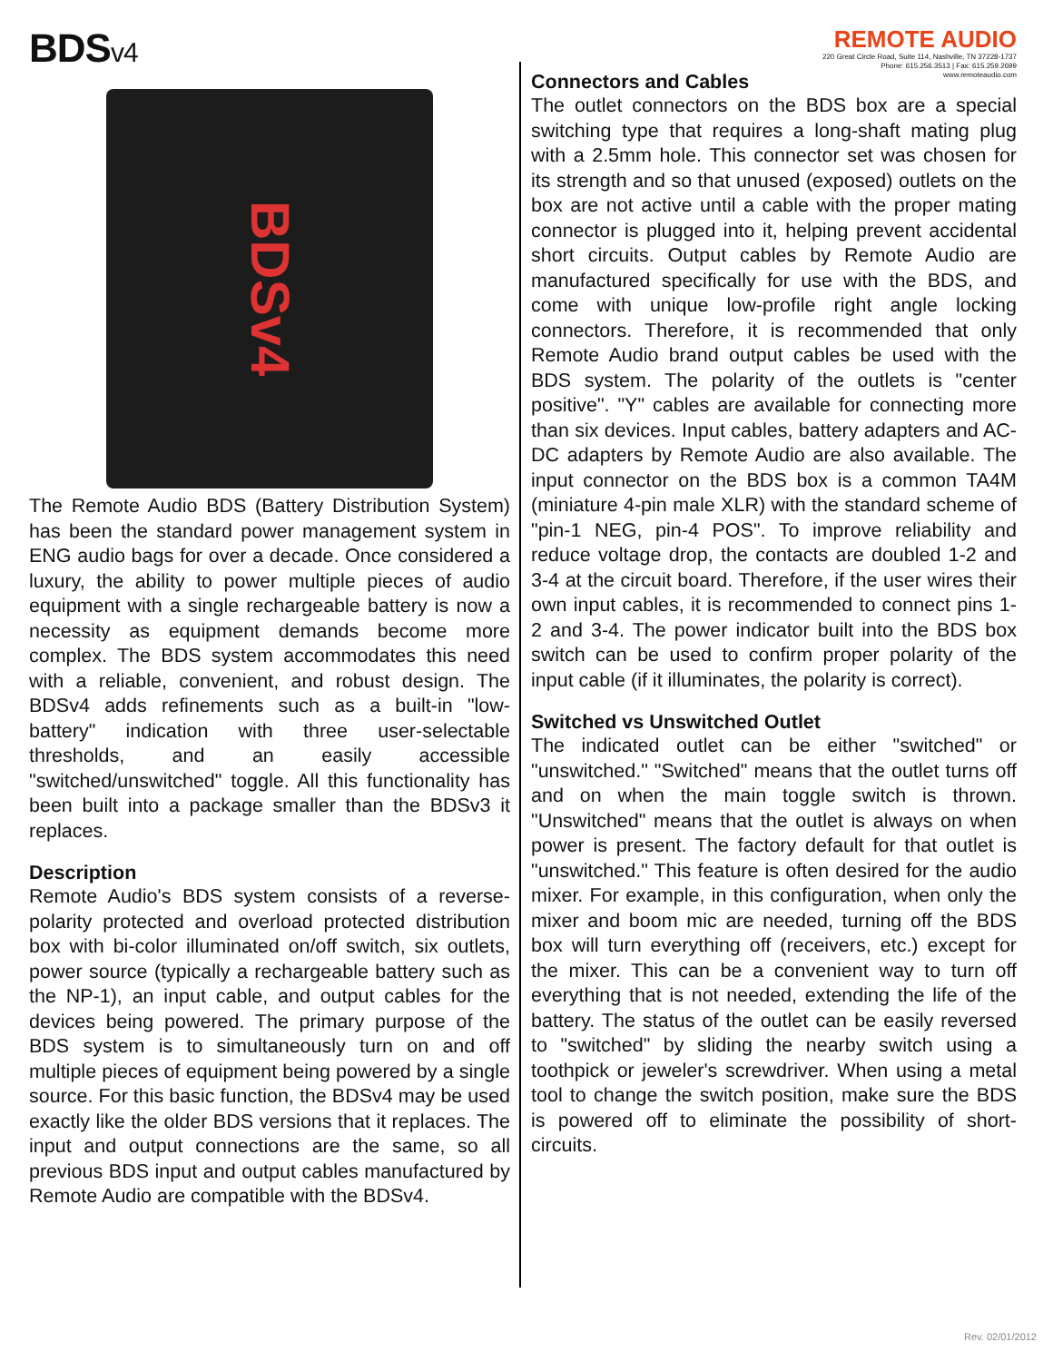BDSv4
REMOTE AUDIO
220 Great Circle Road, Suite 114, Nashville, TN 37228-1737
Phone: 615.256.3513 | Fax: 615.259.2699
www.remoteaudio.com
BDSv4
The Remote Audio BDS (Battery Distribution System) has been the standard power management system in ENG audio bags for over a decade. Once considered a luxury, the ability to power multiple pieces of audio equipment with a single rechargeable battery is now a necessity as equipment demands become more complex. The BDS system accommodates this need with a reliable, convenient, and robust design. The BDSv4 adds refinements such as a built-in "low-battery" indication with three user-selectable thresholds, and an easily accessible "switched/unswitched" toggle. All this functionality has been built into a package smaller than the BDSv3 it replaces.
Description
Remote Audio's BDS system consists of a reverse-polarity protected and overload protected distribution box with bi-color illuminated on/off switch, six outlets, power source (typically a rechargeable battery such as the NP-1), an input cable, and output cables for the devices being powered. The primary purpose of the BDS system is to simultaneously turn on and off multiple pieces of equipment being powered by a single source. For this basic function, the BDSv4 may be used exactly like the older BDS versions that it replaces. The input and output connections are the same, so all previous BDS input and output cables manufactured by Remote Audio are compatible with the BDSv4.
Connectors and Cables
The outlet connectors on the BDS box are a special switching type that requires a long-shaft mating plug with a 2.5mm hole. This connector set was chosen for its strength and so that unused (exposed) outlets on the box are not active until a cable with the proper mating connector is plugged into it, helping prevent accidental short circuits. Output cables by Remote Audio are manufactured specifically for use with the BDS, and come with unique low-profile right angle locking connectors. Therefore, it is recommended that only Remote Audio brand output cables be used with the BDS system. The polarity of the outlets is "center positive". "Y" cables are available for connecting more than six devices. Input cables, battery adapters and AC-DC adapters by Remote Audio are also available. The input connector on the BDS box is a common TA4M (miniature 4-pin male XLR) with the standard scheme of "pin-1 NEG, pin-4 POS". To improve reliability and reduce voltage drop, the contacts are doubled 1-2 and 3-4 at the circuit board. Therefore, if the user wires their own input cables, it is recommended to connect pins 1-2 and 3-4. The power indicator built into the BDS box switch can be used to confirm proper polarity of the input cable (if it illuminates, the polarity is correct).
Switched vs Unswitched Outlet
The indicated outlet can be either "switched" or "unswitched." "Switched" means that the outlet turns off and on when the main toggle switch is thrown. "Unswitched" means that the outlet is always on when power is present. The factory default for that outlet is "unswitched." This feature is often desired for the audio mixer. For example, in this configuration, when only the mixer and boom mic are needed, turning off the BDS box will turn everything off (receivers, etc.) except for the mixer. This can be a convenient way to turn off everything that is not needed, extending the life of the battery. The status of the outlet can be easily reversed to "switched" by sliding the nearby switch using a toothpick or jeweler's screwdriver. When using a metal tool to change the switch position, make sure the BDS is powered off to eliminate the possibility of short-circuits.
Rev. 02/01/2012